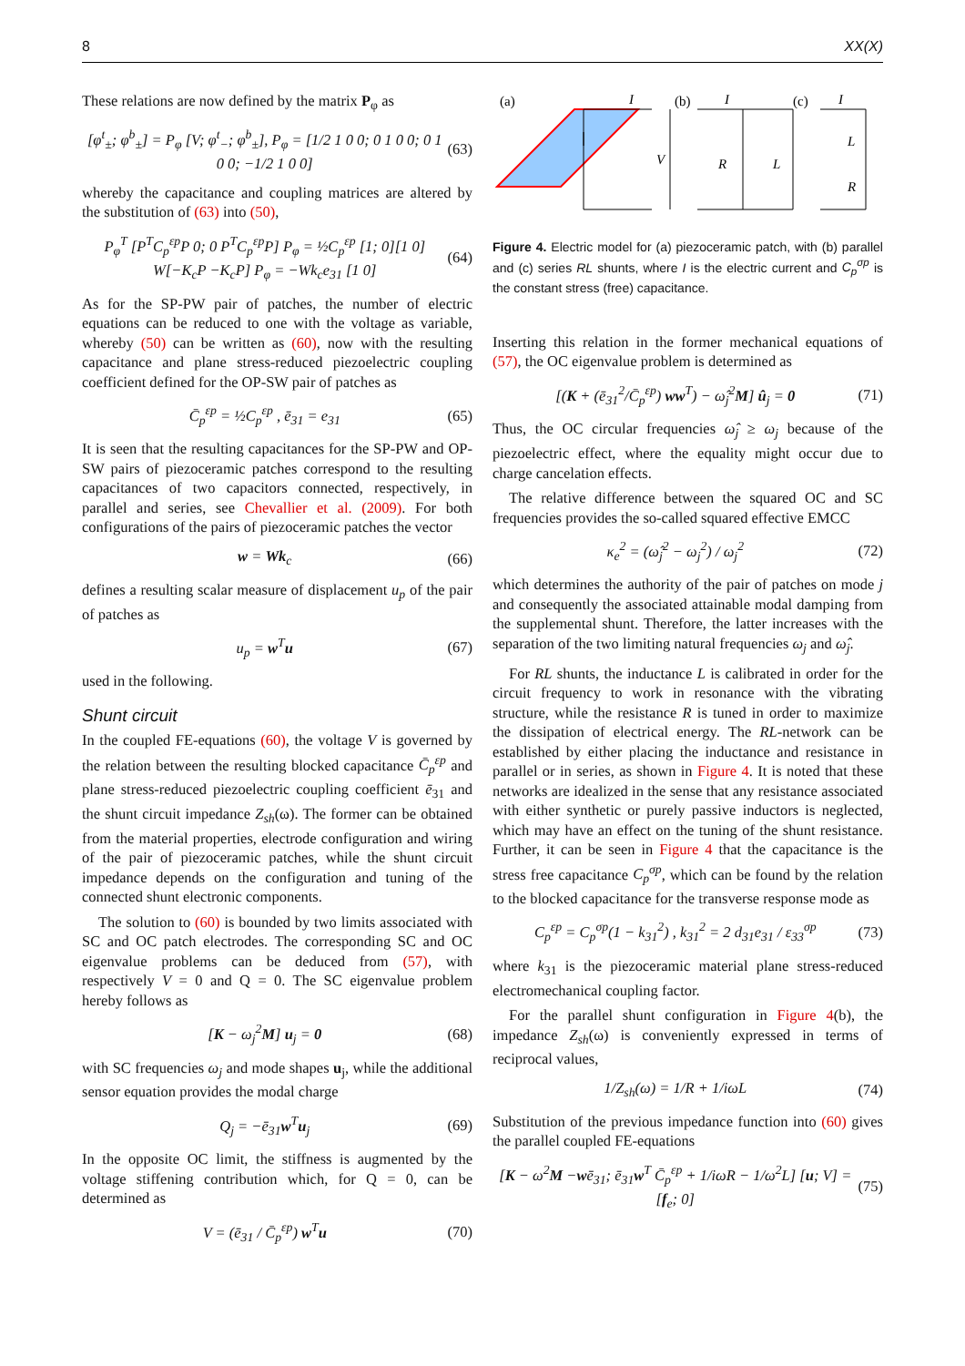8 XX(X)
These relations are now defined by the matrix P<sub>φ</sub> as
[φ<sup>t</sup><sub>±</sub>; φ<sup>b</sup><sub>±</sub>] = P<sub>φ</sub> [V; φ<sup>t</sup><sub>−</sub>; φ<sup>b</sup><sub>±</sub>], P<sub>φ</sub> = [1/2 1 0 0; 0 1 0 0; 0 1 0 0; −1/2 1 0 0] (63)
whereby the capacitance and coupling matrices are altered by the substitution of (63) into (50),
P<sub>φ</sub><sup>T</sup> [P<sup>T</sup>C<sub>p</sub><sup>εp</sup>P 0; 0 P<sup>T</sup>C<sub>p</sub><sup>εp</sup>P] P<sub>φ</sub> = ½C<sub>p</sub><sup>εp</sup> [1; 0][1 0]
W[−K<sub>c</sub>P −K<sub>c</sub>P] P<sub>φ</sub> = −Wk<sub>c</sub>e<sub>31</sub> [1 0] (64)
As for the SP-PW pair of patches, the number of electric equations can be reduced to one with the voltage as variable, whereby (50) can be written as (60), now with the resulting capacitance and plane stress-reduced piezoelectric coupling coefficient defined for the OP-SW pair of patches as
C̄<sub>p</sub><sup>εp</sup> = ½C<sub>p</sub><sup>εp</sup> , ē<sub>31</sub> = e<sub>31</sub> (65)
It is seen that the resulting capacitances for the SP-PW and OP-SW pairs of piezoceramic patches correspond to the resulting capacitances of two capacitors connected, respectively, in parallel and series, see Chevallier et al. (2009). For both configurations of the pairs of piezoceramic patches the vector
w = Wk<sub>c</sub> (66)
defines a resulting scalar measure of displacement u<sub>p</sub> of the pair of patches as
u<sub>p</sub> = w<sup>T</sup>u (67)
used in the following.
Shunt circuit
In the coupled FE-equations (60), the voltage V is governed by the relation between the resulting blocked capacitance C̄<sub>p</sub><sup>εp</sup> and plane stress-reduced piezoelectric coupling coefficient ē<sub>31</sub> and the shunt circuit impedance Z<sub>sh</sub>(ω). The former can be obtained from the material properties, electrode configuration and wiring of the pair of piezoceramic patches, while the shunt circuit impedance depends on the configuration and tuning of the connected shunt electronic components.
The solution to (60) is bounded by two limits associated with SC and OC patch electrodes. The corresponding SC and OC eigenvalue problems can be deduced from (57), with respectively V = 0 and Q = 0. The SC eigenvalue problem hereby follows as
[K − ω<sub>j</sub><sup>2</sup>M] u<sub>j</sub> = 0 (68)
with SC frequencies ω<sub>j</sub> and mode shapes u<sub>j</sub>, while the additional sensor equation provides the modal charge
Q<sub>j</sub> = −ē<sub>31</sub>w<sup>T</sup>u<sub>j</sub> (69)
In the opposite OC limit, the stiffness is augmented by the voltage stiffening contribution which, for Q = 0, can be determined as
V = (ē<sub>31</sub> / C̄<sub>p</sub><sup>εp</sup>) w<sup>T</sup>u (70)
(a)
(b)
(c)
V
R
L
L
R
I
I
I
Figure 4. Electric model for (a) piezoceramic patch, with (b) parallel and (c) series RL shunts, where I is the electric current and C<sub>p</sub><sup>σp</sup> is the constant stress (free) capacitance.
Inserting this relation in the former mechanical equations of (57), the OC eigenvalue problem is determined as
[(K + (ē<sub>31</sub><sup>2</sup>/C̄<sub>p</sub><sup>εp</sup>) ww<sup>T</sup>) − ω̂<sub>j</sub><sup>2</sup>M] û<sub>j</sub> = 0 (71)
Thus, the OC circular frequencies ω̂<sub>j</sub> ≥ ω<sub>j</sub> because of the piezoelectric effect, where the equality might occur due to charge cancelation effects.
The relative difference between the squared OC and SC frequencies provides the so-called squared effective EMCC
κ<sub>e</sub><sup>2</sup> = (ω̂<sub>j</sub><sup>2</sup> − ω<sub>j</sub><sup>2</sup>) / ω<sub>j</sub><sup>2</sup> (72)
which determines the authority of the pair of patches on mode j and consequently the associated attainable modal damping from the supplemental shunt. Therefore, the latter increases with the separation of the two limiting natural frequencies ω<sub>j</sub> and ω̂<sub>j</sub>.
For RL shunts, the inductance L is calibrated in order for the circuit frequency to work in resonance with the vibrating structure, while the resistance R is tuned in order to maximize the dissipation of electrical energy. The RL-network can be established by either placing the inductance and resistance in parallel or in series, as shown in Figure 4. It is noted that these networks are idealized in the sense that any resistance associated with either synthetic or purely passive inductors is neglected, which may have an effect on the tuning of the shunt resistance. Further, it can be seen in Figure 4 that the capacitance is the stress free capacitance C<sub>p</sub><sup>σp</sup>, which can be found by the relation to the blocked capacitance for the transverse response mode as
C<sub>p</sub><sup>εp</sup> = C<sub>p</sub><sup>σp</sup>(1 − k<sub>31</sub><sup>2</sup>) , k<sub>31</sub><sup>2</sup> = 2 d<sub>31</sub>e<sub>31</sub> / ε<sub>33</sub><sup>σp</sup> (73)
where k<sub>31</sub> is the piezoceramic material plane stress-reduced electromechanical coupling factor.
For the parallel shunt configuration in Figure 4(b), the impedance Z<sub>sh</sub>(ω) is conveniently expressed in terms of reciprocal values,
1/Z<sub>sh</sub>(ω) = 1/R + 1/iωL (74)
Substitution of the previous impedance function into (60) gives the parallel coupled FE-equations
[K − ω<sup>2</sup>M −wē<sub>31</sub>; ē<sub>31</sub>w<sup>T</sup> C̄<sub>p</sub><sup>εp</sup> + 1/iωR − 1/ω<sup>2</sup>L] [u; V] = [f<sub>e</sub>; 0] (75)